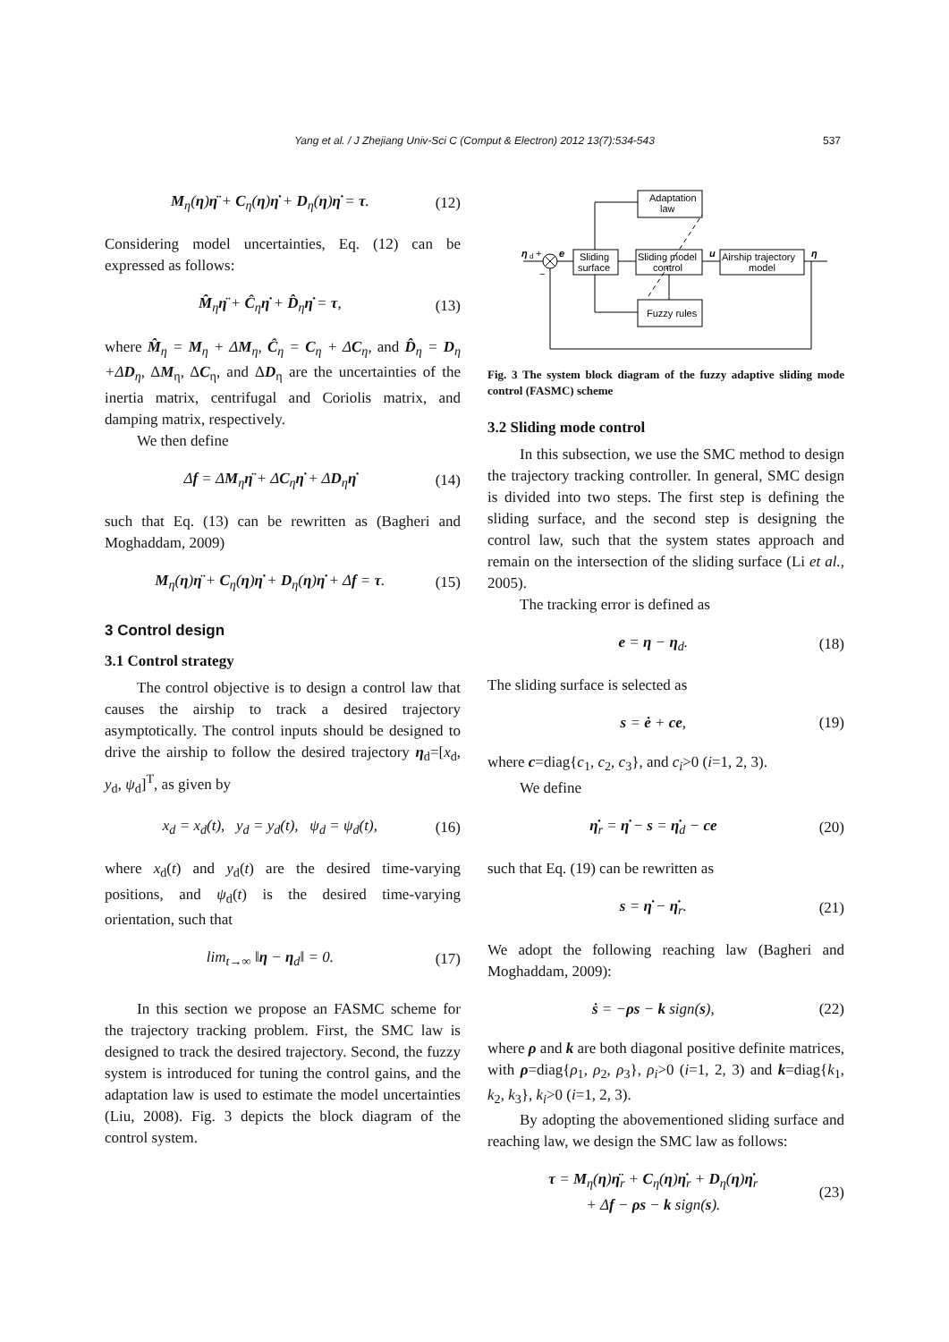Yang et al. / J Zhejiang Univ-Sci C (Comput & Electron) 2012 13(7):534-543 537
M<sub>η</sub>(η)η̈ + C<sub>η</sub>(η)η̇ + D<sub>η</sub>(η)η̇ = τ. (12)
Considering model uncertainties, Eq. (12) can be expressed as follows:
M̂<sub>η</sub>η̈ + Ĉ<sub>η</sub>η̇ + D̂<sub>η</sub>η̇ = τ, (13)
where M̂<sub>η</sub> = M<sub>η</sub> + ΔM<sub>η</sub>, Ĉ<sub>η</sub> = C<sub>η</sub> + ΔC<sub>η</sub>, and D̂<sub>η</sub> = D<sub>η</sub> +ΔD<sub>η</sub>, ΔM<sub>η</sub>, ΔC<sub>η</sub>, and ΔD<sub>η</sub> are the uncertainties of the inertia matrix, centrifugal and Coriolis matrix, and damping matrix, respectively.
We then define
Δf = ΔM<sub>η</sub>η̈ + ΔC<sub>η</sub>η̇ + ΔD<sub>η</sub>η̇ (14)
such that Eq. (13) can be rewritten as (Bagheri and Moghaddam, 2009)
M<sub>η</sub>(η)η̈ + C<sub>η</sub>(η)η̇ + D<sub>η</sub>(η)η̇ + Δf = τ. (15)
3 Control design
3.1 Control strategy
The control objective is to design a control law that causes the airship to track a desired trajectory asymptotically. The control inputs should be designed to drive the airship to follow the desired trajectory η<sub>d</sub>=[x<sub>d</sub>, y<sub>d</sub>, ψ<sub>d</sub>]<sup>T</sup>, as given by
x<sub>d</sub> = x<sub>d</sub>(t), y<sub>d</sub> = y<sub>d</sub>(t), ψ<sub>d</sub> = ψ<sub>d</sub>(t), (16)
where x<sub>d</sub>(t) and y<sub>d</sub>(t) are the desired time-varying positions, and ψ<sub>d</sub>(t) is the desired time-varying orientation, such that
lim<sub>t→∞</sub> ‖η − η<sub>d</sub>‖ = 0. (17)
In this section we propose an FASMC scheme for the trajectory tracking problem. First, the SMC law is designed to track the desired trajectory. Second, the fuzzy system is introduced for tuning the control gains, and the adaptation law is used to estimate the model uncertainties (Liu, 2008). Fig. 3 depicts the block diagram of the control system.
Adaptation
law
Sliding
surface
Sliding model
control
Airship trajectory
model
Fuzzy rules
η
d
+
e
−
u
η
Fig. 3 The system block diagram of the fuzzy adaptive sliding mode control (FASMC) scheme
3.2 Sliding mode control
In this subsection, we use the SMC method to design the trajectory tracking controller. In general, SMC design is divided into two steps. The first step is defining the sliding surface, and the second step is designing the control law, such that the system states approach and remain on the intersection of the sliding surface (Li et al., 2005).
The tracking error is defined as
e = η − η<sub>d</sub>. (18)
The sliding surface is selected as
s = ė + ce, (19)
where c=diag{c<sub>1</sub>, c<sub>2</sub>, c<sub>3</sub>}, and c<sub>i</sub>>0 (i=1, 2, 3).
We define
η̇<sub>r</sub> = η̇ − s = η̇<sub>d</sub> − ce (20)
such that Eq. (19) can be rewritten as
s = η̇ − η̇<sub>r</sub>. (21)
We adopt the following reaching law (Bagheri and Moghaddam, 2009):
ṡ = −ρs − k sign(s), (22)
where ρ and k are both diagonal positive definite matrices, with ρ=diag{ρ<sub>1</sub>, ρ<sub>2</sub>, ρ<sub>3</sub>}, ρ<sub>i</sub>>0 (i=1, 2, 3) and k=diag{k<sub>1</sub>, k<sub>2</sub>, k<sub>3</sub>}, k<sub>i</sub>>0 (i=1, 2, 3).
By adopting the abovementioned sliding surface and reaching law, we design the SMC law as follows:
τ = M<sub>η</sub>(η)η̈<sub>r</sub> + C<sub>η</sub>(η)η̇<sub>r</sub> + D<sub>η</sub>(η)η̇<sub>r</sub>
+ Δf − ρs − k sign(s). (23)